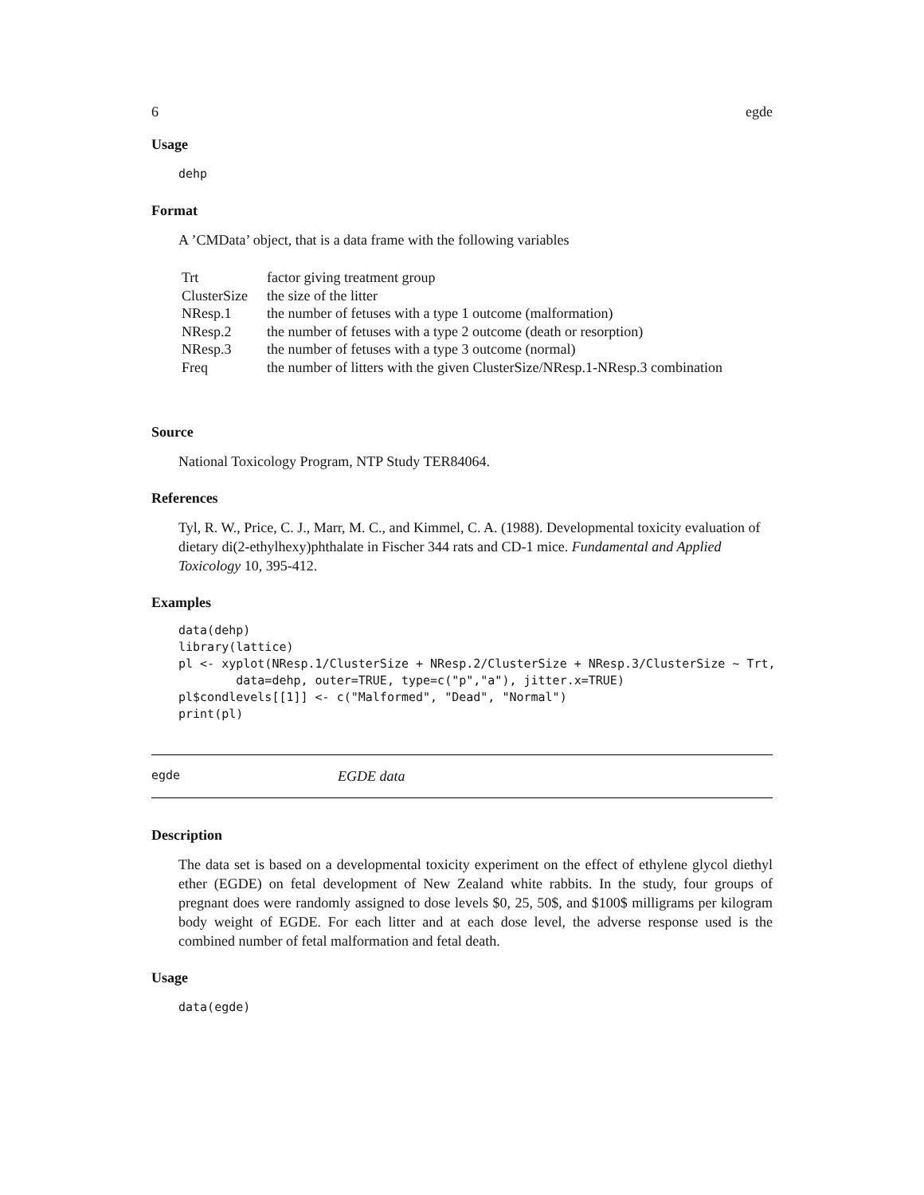6 egde
Usage
dehp
Format
A ’CMData’ object, that is a data frame with the following variables
| Trt | factor giving treatment group |
| ClusterSize | the size of the litter |
| NResp.1 | the number of fetuses with a type 1 outcome (malformation) |
| NResp.2 | the number of fetuses with a type 2 outcome (death or resorption) |
| NResp.3 | the number of fetuses with a type 3 outcome (normal) |
| Freq | the number of litters with the given ClusterSize/NResp.1-NResp.3 combination |
Source
National Toxicology Program, NTP Study TER84064.
References
Tyl, R. W., Price, C. J., Marr, M. C., and Kimmel, C. A. (1988). Developmental toxicity evaluation of dietary di(2-ethylhexy)phthalate in Fischer 344 rats and CD-1 mice. Fundamental and Applied Toxicology 10, 395-412.
Examples
data(dehp)
library(lattice)
pl <- xyplot(NResp.1/ClusterSize + NResp.2/ClusterSize + NResp.3/ClusterSize ~ Trt,
        data=dehp, outer=TRUE, type=c("p","a"), jitter.x=TRUE)
pl$condlevels[[1]] <- c("Malformed", "Dead", "Normal")
print(pl)
egde EGDE data
Description
The data set is based on a developmental toxicity experiment on the effect of ethylene glycol diethyl ether (EGDE) on fetal development of New Zealand white rabbits. In the study, four groups of pregnant does were randomly assigned to dose levels $0, 25, 50$, and $100$ milligrams per kilogram body weight of EGDE. For each litter and at each dose level, the adverse response used is the combined number of fetal malformation and fetal death.
Usage
data(egde)